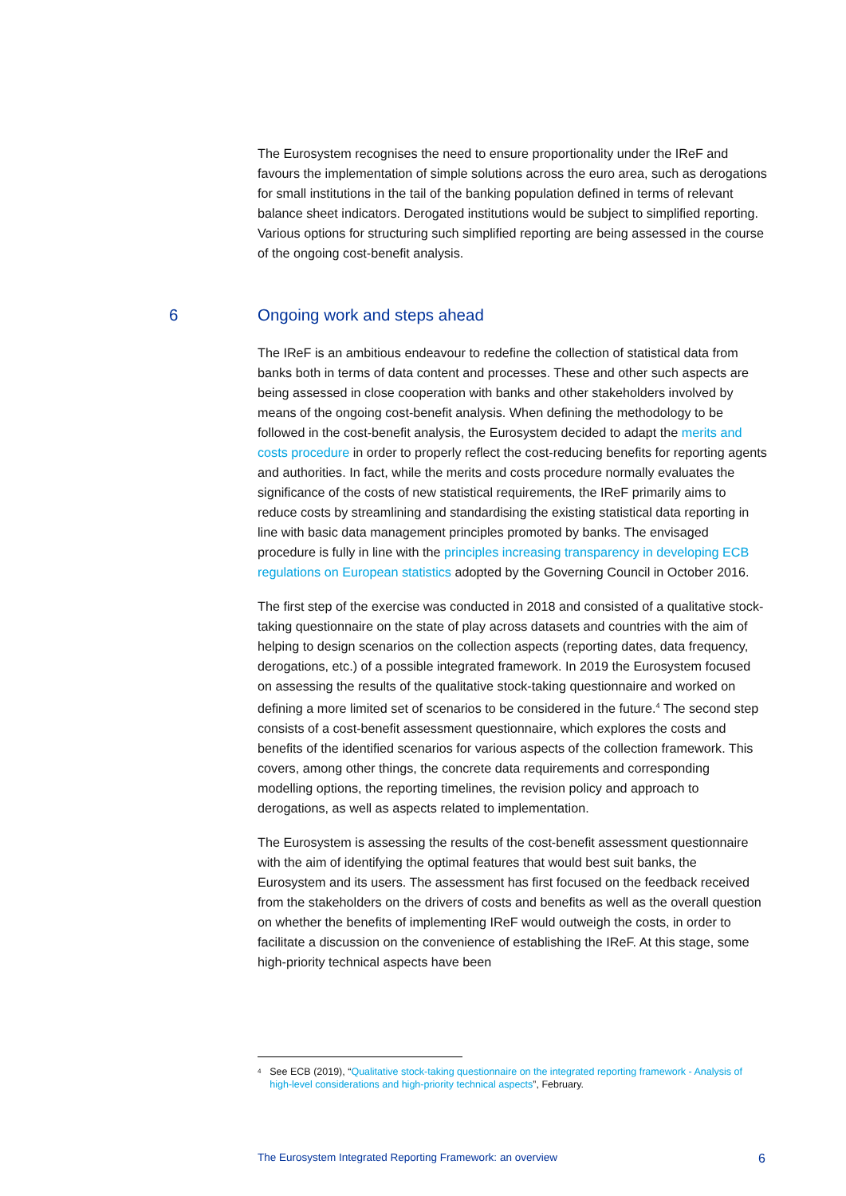The Eurosystem recognises the need to ensure proportionality under the IReF and favours the implementation of simple solutions across the euro area, such as derogations for small institutions in the tail of the banking population defined in terms of relevant balance sheet indicators. Derogated institutions would be subject to simplified reporting. Various options for structuring such simplified reporting are being assessed in the course of the ongoing cost-benefit analysis.
6 Ongoing work and steps ahead
The IReF is an ambitious endeavour to redefine the collection of statistical data from banks both in terms of data content and processes. These and other such aspects are being assessed in close cooperation with banks and other stakeholders involved by means of the ongoing cost-benefit analysis. When defining the methodology to be followed in the cost-benefit analysis, the Eurosystem decided to adapt the merits and costs procedure in order to properly reflect the cost-reducing benefits for reporting agents and authorities. In fact, while the merits and costs procedure normally evaluates the significance of the costs of new statistical requirements, the IReF primarily aims to reduce costs by streamlining and standardising the existing statistical data reporting in line with basic data management principles promoted by banks. The envisaged procedure is fully in line with the principles increasing transparency in developing ECB regulations on European statistics adopted by the Governing Council in October 2016.
The first step of the exercise was conducted in 2018 and consisted of a qualitative stock-taking questionnaire on the state of play across datasets and countries with the aim of helping to design scenarios on the collection aspects (reporting dates, data frequency, derogations, etc.) of a possible integrated framework. In 2019 the Eurosystem focused on assessing the results of the qualitative stock-taking questionnaire and worked on defining a more limited set of scenarios to be considered in the future.<sup>4</sup> The second step consists of a cost-benefit assessment questionnaire, which explores the costs and benefits of the identified scenarios for various aspects of the collection framework. This covers, among other things, the concrete data requirements and corresponding modelling options, the reporting timelines, the revision policy and approach to derogations, as well as aspects related to implementation.
The Eurosystem is assessing the results of the cost-benefit assessment questionnaire with the aim of identifying the optimal features that would best suit banks, the Eurosystem and its users. The assessment has first focused on the feedback received from the stakeholders on the drivers of costs and benefits as well as the overall question on whether the benefits of implementing IReF would outweigh the costs, in order to facilitate a discussion on the convenience of establishing the IReF. At this stage, some high-priority technical aspects have been
<sup>4</sup> See ECB (2019), “Qualitative stock-taking questionnaire on the integrated reporting framework - Analysis of high-level considerations and high-priority technical aspects”, February.
The Eurosystem Integrated Reporting Framework: an overview 6